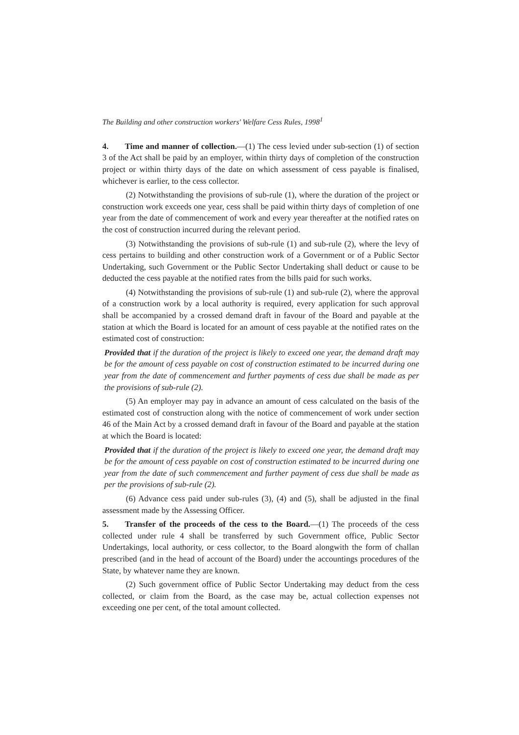The Building and other construction workers' Welfare Cess Rules, 1998<sup>1</sup>
4. Time and manner of collection.—(1) The cess levied under sub-section (1) of section 3 of the Act shall be paid by an employer, within thirty days of completion of the construction project or within thirty days of the date on which assessment of cess payable is finalised, whichever is earlier, to the cess collector.
(2) Notwithstanding the provisions of sub-rule (1), where the duration of the project or construction work exceeds one year, cess shall be paid within thirty days of completion of one year from the date of commencement of work and every year thereafter at the notified rates on the cost of construction incurred during the relevant period.
(3) Notwithstanding the provisions of sub-rule (1) and sub-rule (2), where the levy of cess pertains to building and other construction work of a Government or of a Public Sector Undertaking, such Government or the Public Sector Undertaking shall deduct or cause to be deducted the cess payable at the notified rates from the bills paid for such works.
(4) Notwithstanding the provisions of sub-rule (1) and sub-rule (2), where the approval of a construction work by a local authority is required, every application for such approval shall be accompanied by a crossed demand draft in favour of the Board and payable at the station at which the Board is located for an amount of cess payable at the notified rates on the estimated cost of construction:
Provided that if the duration of the project is likely to exceed one year, the demand draft may be for the amount of cess payable on cost of construction estimated to be incurred during one year from the date of commencement and further payments of cess due shall be made as per the provisions of sub-rule (2).
(5) An employer may pay in advance an amount of cess calculated on the basis of the estimated cost of construction along with the notice of commencement of work under section 46 of the Main Act by a crossed demand draft in favour of the Board and payable at the station at which the Board is located:
Provided that if the duration of the project is likely to exceed one year, the demand draft may be for the amount of cess payable on cost of construction estimated to be incurred during one year from the date of such commencement and further payment of cess due shall be made as per the provisions of sub-rule (2).
(6) Advance cess paid under sub-rules (3), (4) and (5), shall be adjusted in the final assessment made by the Assessing Officer.
5. Transfer of the proceeds of the cess to the Board.—(1) The proceeds of the cess collected under rule 4 shall be transferred by such Government office, Public Sector Undertakings, local authority, or cess collector, to the Board alongwith the form of challan prescribed (and in the head of account of the Board) under the accountings procedures of the State, by whatever name they are known.
(2) Such government office of Public Sector Undertaking may deduct from the cess collected, or claim from the Board, as the case may be, actual collection expenses not exceeding one per cent, of the total amount collected.